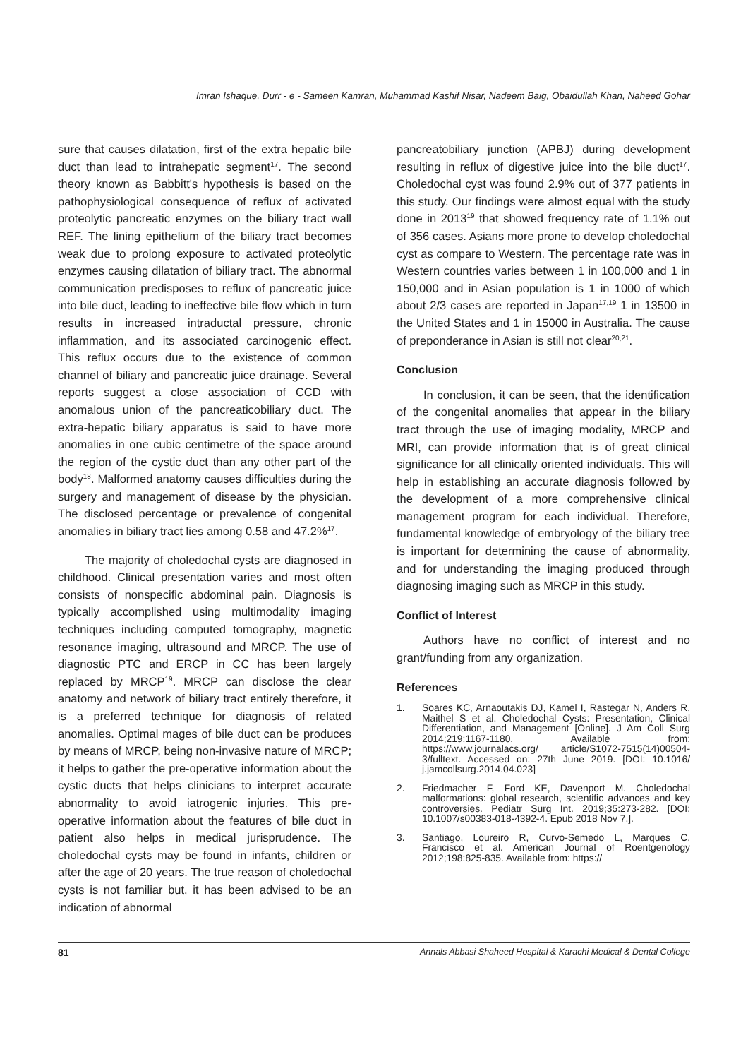Imran Ishaque, Durr - e - Sameen Kamran, Muhammad Kashif Nisar, Nadeem Baig, Obaidullah Khan, Naheed Gohar
sure that causes dilatation, first of the extra hepatic bile duct than lead to intrahepatic segment<sup>17</sup>. The second theory known as Babbitt's hypothesis is based on the pathophysiological consequence of reflux of activated proteolytic pancreatic enzymes on the biliary tract wall REF. The lining epithelium of the biliary tract becomes weak due to prolong exposure to activated proteolytic enzymes causing dilatation of biliary tract. The abnormal communication predisposes to reflux of pancreatic juice into bile duct, leading to ineffective bile flow which in turn results in increased intraductal pressure, chronic inflammation, and its associated carcinogenic effect. This reflux occurs due to the existence of common channel of biliary and pancreatic juice drainage. Several reports suggest a close association of CCD with anomalous union of the pancreaticobiliary duct. The extra-hepatic biliary apparatus is said to have more anomalies in one cubic centimetre of the space around the region of the cystic duct than any other part of the body<sup>18</sup>. Malformed anatomy causes difficulties during the surgery and management of disease by the physician. The disclosed percentage or prevalence of congenital anomalies in biliary tract lies among 0.58 and 47.2%<sup>17</sup>.
The majority of choledochal cysts are diagnosed in childhood. Clinical presentation varies and most often consists of nonspecific abdominal pain. Diagnosis is typically accomplished using multimodality imaging techniques including computed tomography, magnetic resonance imaging, ultrasound and MRCP. The use of diagnostic PTC and ERCP in CC has been largely replaced by MRCP<sup>19</sup>. MRCP can disclose the clear anatomy and network of biliary tract entirely therefore, it is a preferred technique for diagnosis of related anomalies. Optimal mages of bile duct can be produces by means of MRCP, being non-invasive nature of MRCP; it helps to gather the pre-operative information about the cystic ducts that helps clinicians to interpret accurate abnormality to avoid iatrogenic injuries. This pre-operative information about the features of bile duct in patient also helps in medical jurisprudence. The choledochal cysts may be found in infants, children or after the age of 20 years. The true reason of choledochal cysts is not familiar but, it has been advised to be an indication of abnormal
pancreatobiliary junction (APBJ) during development resulting in reflux of digestive juice into the bile duct<sup>17</sup>. Choledochal cyst was found 2.9% out of 377 patients in this study. Our findings were almost equal with the study done in 2013<sup>19</sup> that showed frequency rate of 1.1% out of 356 cases. Asians more prone to develop choledochal cyst as compare to Western. The percentage rate was in Western countries varies between 1 in 100,000 and 1 in 150,000 and in Asian population is 1 in 1000 of which about 2/3 cases are reported in Japan<sup>17,19</sup> 1 in 13500 in the United States and 1 in 15000 in Australia. The cause of preponderance in Asian is still not clear<sup>20,21</sup>.
Conclusion
In conclusion, it can be seen, that the identification of the congenital anomalies that appear in the biliary tract through the use of imaging modality, MRCP and MRI, can provide information that is of great clinical significance for all clinically oriented individuals. This will help in establishing an accurate diagnosis followed by the development of a more comprehensive clinical management program for each individual. Therefore, fundamental knowledge of embryology of the biliary tree is important for determining the cause of abnormality, and for understanding the imaging produced through diagnosing imaging such as MRCP in this study.
Conflict of Interest
Authors have no conflict of interest and no grant/funding from any organization.
References
1. Soares KC, Arnaoutakis DJ, Kamel I, Rastegar N, Anders R, Maithel S et al. Choledochal Cysts: Presentation, Clinical Differentiation, and Management [Online]. J Am Coll Surg 2014;219:1167-1180. Available from: https://www.journalacs.org/ article/S1072-7515(14)00504-3/fulltext. Accessed on: 27th June 2019. [DOI: 10.1016/ j.jamcollsurg.2014.04.023]
2. Friedmacher F, Ford KE, Davenport M. Choledochal malformations: global research, scientific advances and key controversies. Pediatr Surg Int. 2019;35:273-282. [DOI: 10.1007/s00383-018-4392-4. Epub 2018 Nov 7.].
3. Santiago, Loureiro R, Curvo-Semedo L, Marques C, Francisco et al. American Journal of Roentgenology 2012;198:825-835. Available from: https://
81 Annals Abbasi Shaheed Hospital & Karachi Medical & Dental College